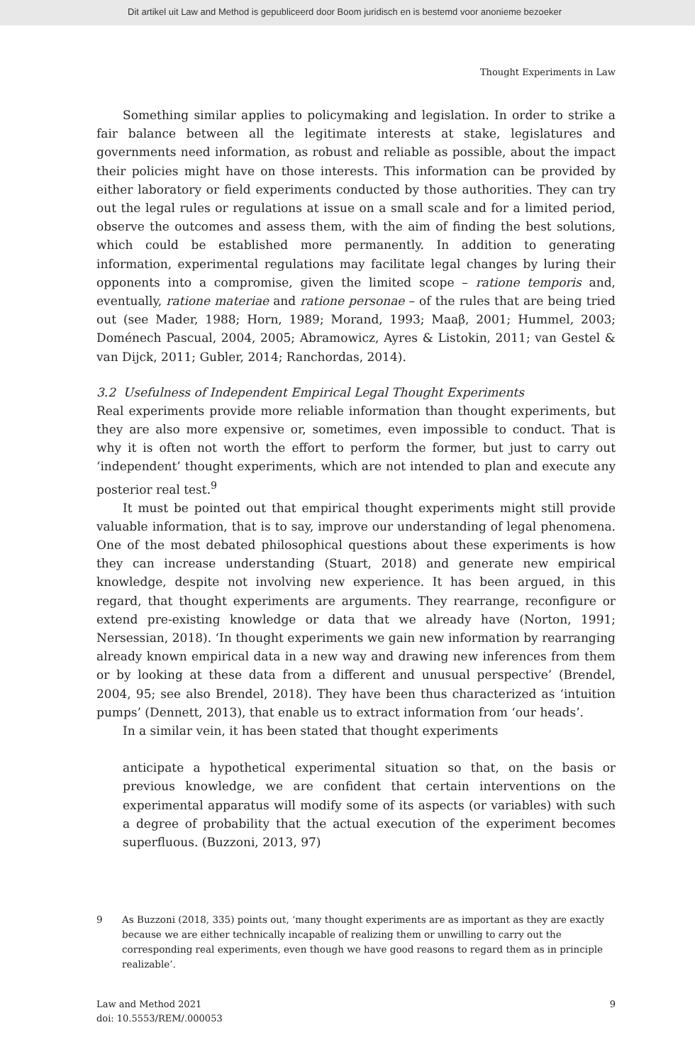Dit artikel uit Law and Method is gepubliceerd door Boom juridisch en is bestemd voor anonieme bezoeker
Thought Experiments in Law
Something similar applies to policymaking and legislation. In order to strike a fair balance between all the legitimate interests at stake, legislatures and governments need information, as robust and reliable as possible, about the impact their policies might have on those interests. This information can be provided by either laboratory or field experiments conducted by those authorities. They can try out the legal rules or regulations at issue on a small scale and for a limited period, observe the outcomes and assess them, with the aim of finding the best solutions, which could be established more permanently. In addition to generating information, experimental regulations may facilitate legal changes by luring their opponents into a compromise, given the limited scope – ratione temporis and, eventually, ratione materiae and ratione personae – of the rules that are being tried out (see Mader, 1988; Horn, 1989; Morand, 1993; Maaβ, 2001; Hummel, 2003; Doménech Pascual, 2004, 2005; Abramowicz, Ayres & Listokin, 2011; van Gestel & van Dijck, 2011; Gubler, 2014; Ranchordas, 2014).
3.2 Usefulness of Independent Empirical Legal Thought Experiments
Real experiments provide more reliable information than thought experiments, but they are also more expensive or, sometimes, even impossible to conduct. That is why it is often not worth the effort to perform the former, but just to carry out ‘independent’ thought experiments, which are not intended to plan and execute any posterior real test.<sup>9</sup>
It must be pointed out that empirical thought experiments might still provide valuable information, that is to say, improve our understanding of legal phenomena. One of the most debated philosophical questions about these experiments is how they can increase understanding (Stuart, 2018) and generate new empirical knowledge, despite not involving new experience. It has been argued, in this regard, that thought experiments are arguments. They rearrange, reconfigure or extend pre-existing knowledge or data that we already have (Norton, 1991; Nersessian, 2018). ‘In thought experiments we gain new information by rearranging already known empirical data in a new way and drawing new inferences from them or by looking at these data from a different and unusual perspective’ (Brendel, 2004, 95; see also Brendel, 2018). They have been thus characterized as ‘intuition pumps’ (Dennett, 2013), that enable us to extract information from ‘our heads’.
In a similar vein, it has been stated that thought experiments
anticipate a hypothetical experimental situation so that, on the basis or previous knowledge, we are confident that certain interventions on the experimental apparatus will modify some of its aspects (or variables) with such a degree of probability that the actual execution of the experiment becomes superfluous. (Buzzoni, 2013, 97)
9 As Buzzoni (2018, 335) points out, ‘many thought experiments are as important as they are exactly because we are either technically incapable of realizing them or unwilling to carry out the corresponding real experiments, even though we have good reasons to regard them as in principle realizable’.
Law and Method 2021
doi: 10.5553/REM/.000053
9